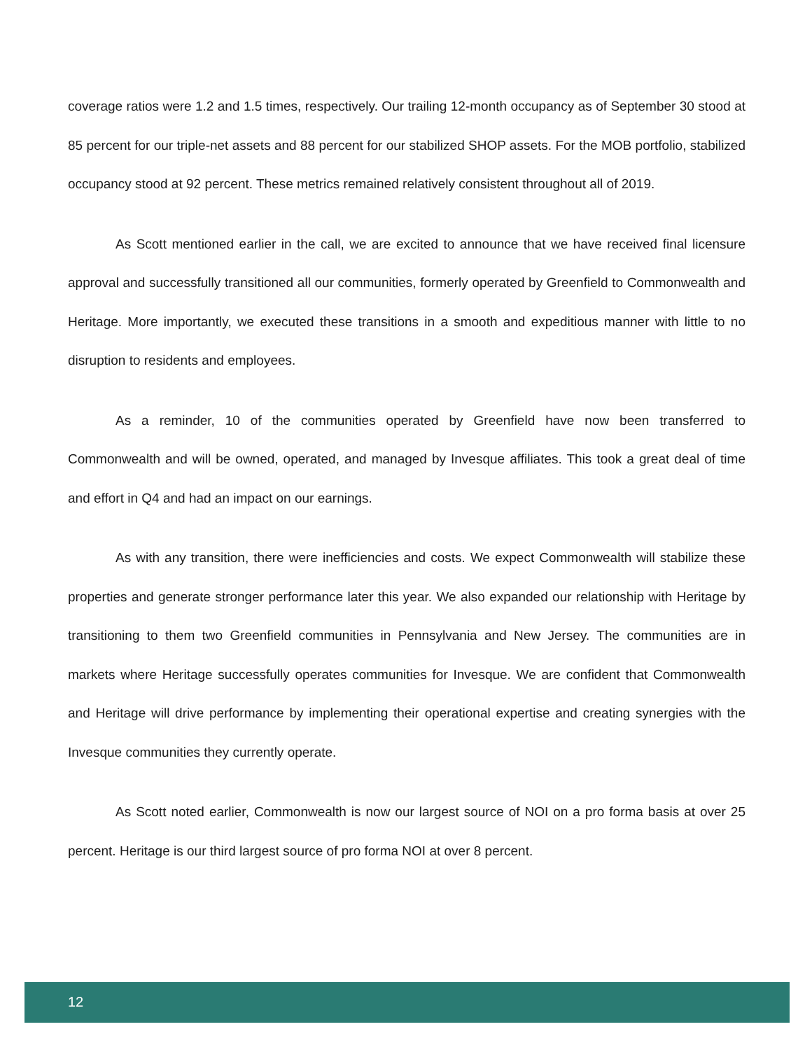coverage ratios were 1.2 and 1.5 times, respectively. Our trailing 12-month occupancy as of September 30 stood at 85 percent for our triple-net assets and 88 percent for our stabilized SHOP assets. For the MOB portfolio, stabilized occupancy stood at 92 percent. These metrics remained relatively consistent throughout all of 2019.
As Scott mentioned earlier in the call, we are excited to announce that we have received final licensure approval and successfully transitioned all our communities, formerly operated by Greenfield to Commonwealth and Heritage. More importantly, we executed these transitions in a smooth and expeditious manner with little to no disruption to residents and employees.
As a reminder, 10 of the communities operated by Greenfield have now been transferred to Commonwealth and will be owned, operated, and managed by Invesque affiliates. This took a great deal of time and effort in Q4 and had an impact on our earnings.
As with any transition, there were inefficiencies and costs. We expect Commonwealth will stabilize these properties and generate stronger performance later this year. We also expanded our relationship with Heritage by transitioning to them two Greenfield communities in Pennsylvania and New Jersey. The communities are in markets where Heritage successfully operates communities for Invesque. We are confident that Commonwealth and Heritage will drive performance by implementing their operational expertise and creating synergies with the Invesque communities they currently operate.
As Scott noted earlier, Commonwealth is now our largest source of NOI on a pro forma basis at over 25 percent. Heritage is our third largest source of pro forma NOI at over 8 percent.
12